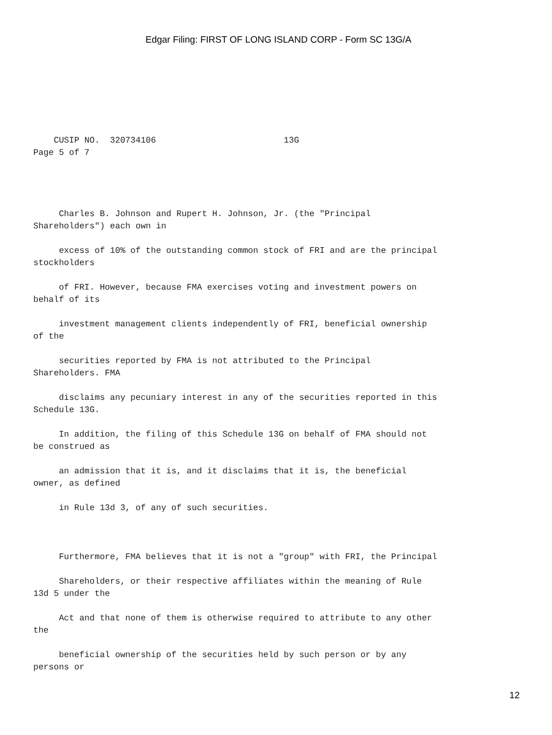Edgar Filing: FIRST OF LONG ISLAND CORP - Form SC 13G/A
CUSIP NO. 320734106 13G Page 5 of 7
Charles B. Johnson and Rupert H. Johnson, Jr. (the "Principal Shareholders") each own in excess of 10% of the outstanding common stock of FRI and are the principal stockholders of FRI. However, because FMA exercises voting and investment powers on behalf of its investment management clients independently of FRI, beneficial ownership of the securities reported by FMA is not attributed to the Principal Shareholders. FMA disclaims any pecuniary interest in any of the securities reported in this Schedule 13G. In addition, the filing of this Schedule 13G on behalf of FMA should not be construed as an admission that it is, and it disclaims that it is, the beneficial owner, as defined in Rule 13d 3, of any of such securities.
Furthermore, FMA believes that it is not a "group" with FRI, the Principal Shareholders, or their respective affiliates within the meaning of Rule 13d 5 under the Act and that none of them is otherwise required to attribute to any other the beneficial ownership of the securities held by such person or by any persons or
12